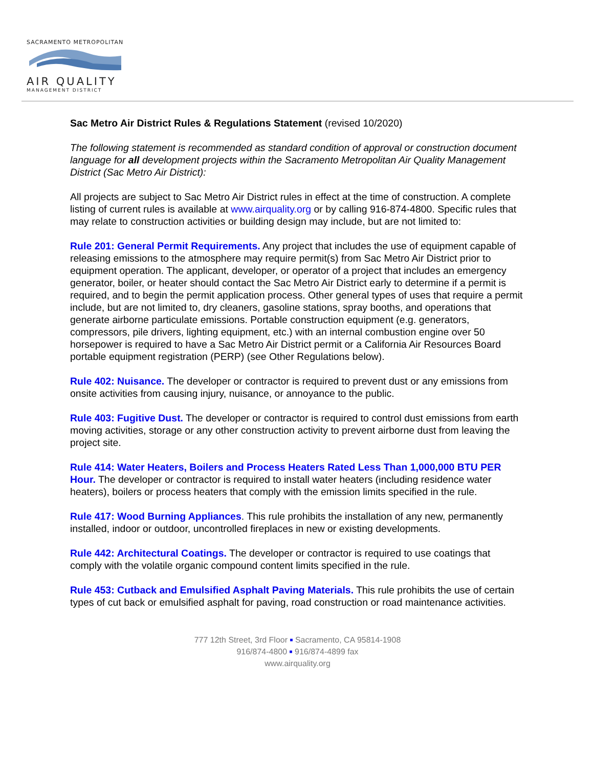SACRAMENTO METROPOLITAN
AIR QUALITY
MANAGEMENT DISTRICT
Sac Metro Air District Rules & Regulations Statement (revised 10/2020)
The following statement is recommended as standard condition of approval or construction document language for all development projects within the Sacramento Metropolitan Air Quality Management District (Sac Metro Air District):
All projects are subject to Sac Metro Air District rules in effect at the time of construction. A complete listing of current rules is available at www.airquality.org or by calling 916-874-4800. Specific rules that may relate to construction activities or building design may include, but are not limited to:
Rule 201: General Permit Requirements. Any project that includes the use of equipment capable of releasing emissions to the atmosphere may require permit(s) from Sac Metro Air District prior to equipment operation. The applicant, developer, or operator of a project that includes an emergency generator, boiler, or heater should contact the Sac Metro Air District early to determine if a permit is required, and to begin the permit application process. Other general types of uses that require a permit include, but are not limited to, dry cleaners, gasoline stations, spray booths, and operations that generate airborne particulate emissions. Portable construction equipment (e.g. generators, compressors, pile drivers, lighting equipment, etc.) with an internal combustion engine over 50 horsepower is required to have a Sac Metro Air District permit or a California Air Resources Board portable equipment registration (PERP) (see Other Regulations below).
Rule 402: Nuisance. The developer or contractor is required to prevent dust or any emissions from onsite activities from causing injury, nuisance, or annoyance to the public.
Rule 403: Fugitive Dust. The developer or contractor is required to control dust emissions from earth moving activities, storage or any other construction activity to prevent airborne dust from leaving the project site.
Rule 414: Water Heaters, Boilers and Process Heaters Rated Less Than 1,000,000 BTU PER Hour. The developer or contractor is required to install water heaters (including residence water heaters), boilers or process heaters that comply with the emission limits specified in the rule.
Rule 417: Wood Burning Appliances. This rule prohibits the installation of any new, permanently installed, indoor or outdoor, uncontrolled fireplaces in new or existing developments.
Rule 442: Architectural Coatings. The developer or contractor is required to use coatings that comply with the volatile organic compound content limits specified in the rule.
Rule 453: Cutback and Emulsified Asphalt Paving Materials. This rule prohibits the use of certain types of cut back or emulsified asphalt for paving, road construction or road maintenance activities.
777 12th Street, 3rd Floor ■ Sacramento, CA 95814-1908
916/874-4800 ■ 916/874-4899 fax
www.airquality.org